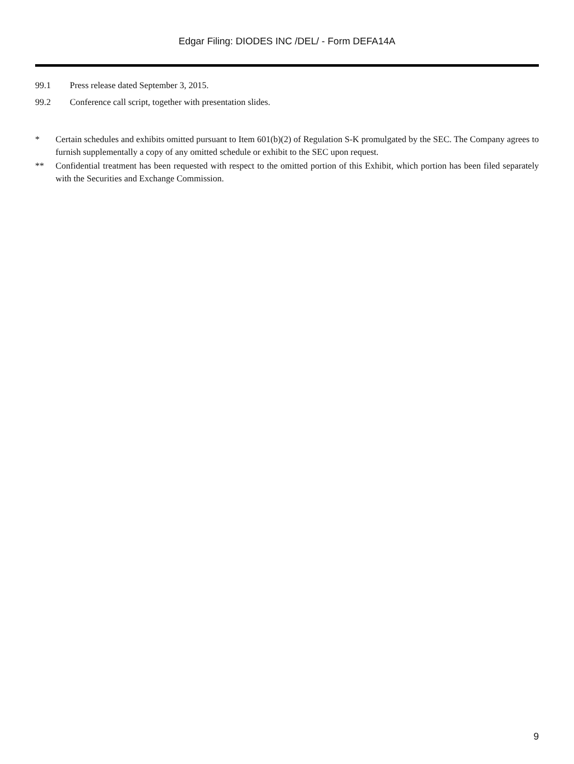Edgar Filing: DIODES INC /DEL/ - Form DEFA14A
99.1 Press release dated September 3, 2015.
99.2 Conference call script, together with presentation slides.
* Certain schedules and exhibits omitted pursuant to Item 601(b)(2) of Regulation S-K promulgated by the SEC. The Company agrees to furnish supplementally a copy of any omitted schedule or exhibit to the SEC upon request.
** Confidential treatment has been requested with respect to the omitted portion of this Exhibit, which portion has been filed separately with the Securities and Exchange Commission.
9